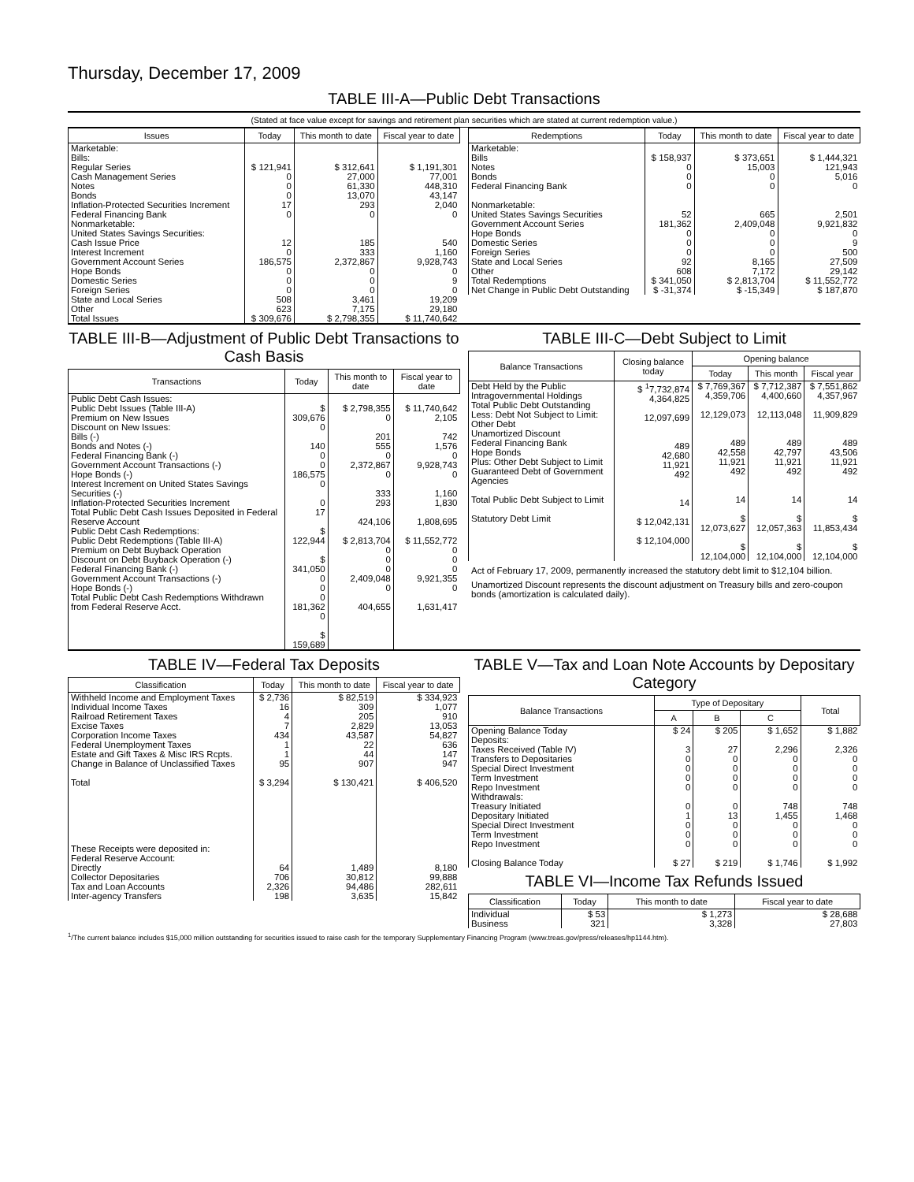Thursday, December 17, 2009
TABLE III-A—Public Debt Transactions
(Stated at face value except for savings and retirement plan securities which are stated at current redemption value.)
| Issues | Today | This month to date | Fiscal year to date |
| --- | --- | --- | --- |
| Marketable: Bills: Regular Series Cash Management Series Notes Bonds Inflation-Protected Securities Increment Federal Financing Bank Nonmarketable: United States Savings Securities: Cash Issue Price Interest Increment Government Account Series Hope Bonds Domestic Series Foreign Series State and Local Series Other | $ 121,941 0 0 0 17 0 12 0 186,575 0 0 0 508 623 | $ 312,641 27,000 61,330 13,070 293 0 185 333 2,372,867 0 0 0 3,461 7,175 | $ 1,191,301 77,001 448,310 43,147 2,040 0 540 1,160 9,928,743 0 9 0 19,209 29,180 |
| Total Issues | $ 309,676 | $ 2,798,355 | $ 11,740,642 |
| Redemptions | Today | This month to date | Fiscal year to date |
| --- | --- | --- | --- |
| Marketable: Bills Notes Bonds Federal Financing Bank Nonmarketable: United States Savings Securities Government Account Series Hope Bonds Domestic Series Foreign Series State and Local Series Other | $ 158,937 0 0 0 52 181,362 0 0 0 92 608 | $ 373,651 15,003 0 0 665 2,409,048 0 0 0 8,165 7,172 | $ 1,444,321 121,943 5,016 0 2,501 9,921,832 0 9 500 27,509 29,142 |
| Total Redemptions | $ 341,050 | $ 2,813,704 | $ 11,552,772 |
| Net Change in Public Debt Outstanding | $ -31,374 | $ -15,349 | $ 187,870 |
TABLE III-B—Adjustment of Public Debt Transactions to Cash Basis
| Transactions | Today | This month to date | Fiscal year to date |
| --- | --- | --- | --- |
| Public Debt Cash Issues: Public Debt Issues (Table III-A) Premium on New Issues Discount on New Issues: Bills (-) Bonds and Notes (-) Federal Financing Bank (-) Government Account Transactions (-) Hope Bonds (-) Interest Increment on United States Savings Securities (-) Inflation-Protected Securities Increment Total Public Debt Cash Issues Deposited in Federal Reserve Account Public Debt Cash Redemptions: Public Debt Redemptions (Table III-A) Premium on Debt Buyback Operation Discount on Debt Buyback Operation (-) Federal Financing Bank (-) Government Account Transactions (-) Hope Bonds (-) Total Public Debt Cash Redemptions Withdrawn from Federal Reserve Acct. | $ 309,676 0 140 0 0 186,575 0 0 17 $ 122,944 $ 341,050 0 0 0 181,362 0 $ 159,689 | $ 2,798,355 0 201 555 0 2,372,867 0 333 293 424,106 $ 2,813,704 0 0 0 2,409,048 0 404,655 | $ 11,740,642 2,105 742 1,576 0 9,928,743 0 1,160 1,830 1,808,695 $ 11,552,772 0 0 0 9,921,355 0 1,631,417 |
TABLE III-C—Debt Subject to Limit
| Balance Transactions | Closing balance today | Opening balance | | |
| --- | --- | --- | --- | --- |
| | | Today | This month | Fiscal year |
| Debt Held by the Public Intragovernmental Holdings Total Public Debt Outstanding Less: Debt Not Subject to Limit: Other Debt Unamortized Discount Federal Financing Bank Hope Bonds Plus: Other Debt Subject to Limit Guaranteed Debt of Government Agencies Total Public Debt Subject to Limit Statutory Debt Limit | $ <sup>1</sup>7,732,874 4,364,825 12,097,699 489 42,680 11,921 492 14 $ 12,042,131 $ 12,104,000 | $ 7,769,367 4,359,706 12,129,073 489 42,558 11,921 492 14 $ 12,073,627 $ 12,104,000 | $ 7,712,387 4,400,660 12,113,048 489 42,797 11,921 492 14 $ 12,057,363 $ 12,104,000 | $ 7,551,862 4,357,967 11,909,829 489 43,506 11,921 492 14 $ 11,853,434 $ 12,104,000 |
Act of February 17, 2009, permanently increased the statutory debt limit to $12,104 billion.
Unamortized Discount represents the discount adjustment on Treasury bills and zero-coupon bonds (amortization is calculated daily).
TABLE IV—Federal Tax Deposits
| Classification | Today | This month to date | Fiscal year to date |
| --- | --- | --- | --- |
| Withheld Income and Employment Taxes Individual Income Taxes Railroad Retirement Taxes Excise Taxes Corporation Income Taxes Federal Unemployment Taxes Estate and Gift Taxes & Misc IRS Rcpts. Change in Balance of Unclassified Taxes Total These Receipts were deposited in: Federal Reserve Account: Directly Collector Depositaries Tax and Loan Accounts Inter-agency Transfers | $ 2,736 16 4 7 434 1 1 95 $ 3,294 64 706 2,326 198 | $ 82,519 309 205 2,829 43,587 22 44 907 $ 130,421 1,489 30,812 94,486 3,635 | $ 334,923 1,077 910 13,053 54,827 636 147 947 $ 406,520 8,180 99,888 282,611 15,842 |
TABLE V—Tax and Loan Note Accounts by Depositary Category
| Balance Transactions | Type of Depositary | | | Total |
| --- | --- | --- | --- | --- |
| | A | B | C | |
| Opening Balance Today Deposits: Taxes Received (Table IV) Transfers to Depositaries Special Direct Investment Term Investment Repo Investment Withdrawals: Treasury Initiated Depositary Initiated Special Direct Investment Term Investment Repo Investment Closing Balance Today | $ 24 3 0 0 0 0 0 1 0 0 0 $ 27 | $ 205 27 0 0 0 0 0 13 0 0 0 $ 219 | $ 1,652 2,296 0 0 0 0 748 1,455 0 0 0 $ 1,746 | $ 1,882 2,326 0 0 0 0 748 1,468 0 0 0 $ 1,992 |
TABLE VI—Income Tax Refunds Issued
| Classification | Today | This month to date | Fiscal year to date |
| --- | --- | --- | --- |
| Individual Business | $ 53 321 | $ 1,273 3,328 | $ 28,688 27,803 |
<sup>1</sup>/The current balance includes $15,000 million outstanding for securities issued to raise cash for the temporary Supplementary Financing Program (www.treas.gov/press/releases/hp1144.htm).